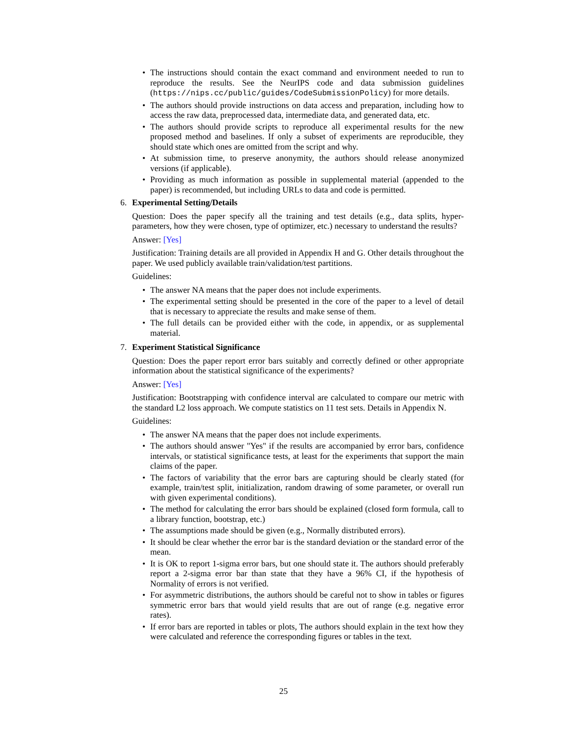• The instructions should contain the exact command and environment needed to run to reproduce the results. See the NeurIPS code and data submission guidelines (https://nips.cc/public/guides/CodeSubmissionPolicy) for more details.
• The authors should provide instructions on data access and preparation, including how to access the raw data, preprocessed data, intermediate data, and generated data, etc.
• The authors should provide scripts to reproduce all experimental results for the new proposed method and baselines. If only a subset of experiments are reproducible, they should state which ones are omitted from the script and why.
• At submission time, to preserve anonymity, the authors should release anonymized versions (if applicable).
• Providing as much information as possible in supplemental material (appended to the paper) is recommended, but including URLs to data and code is permitted.
6. Experimental Setting/Details
Question: Does the paper specify all the training and test details (e.g., data splits, hyper-parameters, how they were chosen, type of optimizer, etc.) necessary to understand the results?
Answer: [Yes]
Justification: Training details are all provided in Appendix H and G. Other details throughout the paper. We used publicly available train/validation/test partitions.
Guidelines:
• The answer NA means that the paper does not include experiments.
• The experimental setting should be presented in the core of the paper to a level of detail that is necessary to appreciate the results and make sense of them.
• The full details can be provided either with the code, in appendix, or as supplemental material.
7. Experiment Statistical Significance
Question: Does the paper report error bars suitably and correctly defined or other appropriate information about the statistical significance of the experiments?
Answer: [Yes]
Justification: Bootstrapping with confidence interval are calculated to compare our metric with the standard L2 loss approach. We compute statistics on 11 test sets. Details in Appendix N.
Guidelines:
• The answer NA means that the paper does not include experiments.
• The authors should answer "Yes" if the results are accompanied by error bars, confidence intervals, or statistical significance tests, at least for the experiments that support the main claims of the paper.
• The factors of variability that the error bars are capturing should be clearly stated (for example, train/test split, initialization, random drawing of some parameter, or overall run with given experimental conditions).
• The method for calculating the error bars should be explained (closed form formula, call to a library function, bootstrap, etc.)
• The assumptions made should be given (e.g., Normally distributed errors).
• It should be clear whether the error bar is the standard deviation or the standard error of the mean.
• It is OK to report 1-sigma error bars, but one should state it. The authors should preferably report a 2-sigma error bar than state that they have a 96% CI, if the hypothesis of Normality of errors is not verified.
• For asymmetric distributions, the authors should be careful not to show in tables or figures symmetric error bars that would yield results that are out of range (e.g. negative error rates).
• If error bars are reported in tables or plots, The authors should explain in the text how they were calculated and reference the corresponding figures or tables in the text.
25